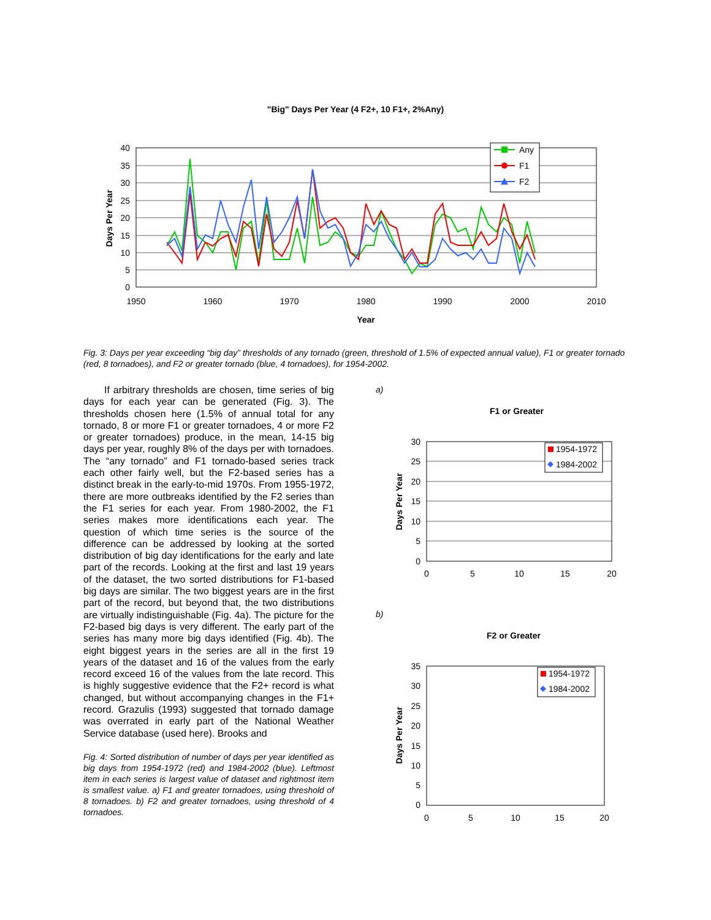"Big" Days Per Year (4 F2+, 10 F1+, 2%Any)
40
35
30
25
20
15
10
5
0
1950
1960
1970
1980
1990
2000
2010
Year
Days Per Year
Any
F1
F2
Fig. 3: Days per year exceeding “big day” thresholds of any tornado (green, threshold of 1.5% of expected annual value), F1 or greater tornado (red, 8 tornadoes), and F2 or greater tornado (blue, 4 tornadoes), for 1954-2002.
If arbitrary thresholds are chosen, time series of big days for each year can be generated (Fig. 3). The thresholds chosen here (1.5% of annual total for any tornado, 8 or more F1 or greater tornadoes, 4 or more F2 or greater tornadoes) produce, in the mean, 14-15 big days per year, roughly 8% of the days per with tornadoes. The “any tornado” and F1 tornado-based series track each other fairly well, but the F2-based series has a distinct break in the early-to-mid 1970s. From 1955-1972, there are more outbreaks identified by the F2 series than the F1 series for each year. From 1980-2002, the F1 series makes more identifications each year. The question of which time series is the source of the difference can be addressed by looking at the sorted distribution of big day identifications for the early and late part of the records. Looking at the first and last 19 years of the dataset, the two sorted distributions for F1-based big days are similar. The two biggest years are in the first part of the record, but beyond that, the two distributions are virtually indistinguishable (Fig. 4a). The picture for the F2-based big days is very different. The early part of the series has many more big days identified (Fig. 4b). The eight biggest years in the series are all in the first 19 years of the dataset and 16 of the values from the early record exceed 16 of the values from the late record. This is highly suggestive evidence that the F2+ record is what changed, but without accompanying changes in the F1+ record. Grazulis (1993) suggested that tornado damage was overrated in early part of the National Weather Service database (used here). Brooks and
Fig. 4: Sorted distribution of number of days per year identified as big days from 1954-1972 (red) and 1984-2002 (blue). Leftmost item in each series is largest value of dataset and rightmost item is smallest value. a) F1 and greater tornadoes, using threshold of 8 tornadoes. b) F2 and greater tornadoes, using threshold of 4 tornadoes.
a)
F1 or Greater
30
25
20
15
10
5
0
0
5
10
15
20
Days Per Year
1954-1972
1984-2002
b)
F2 or Greater
35
30
25
20
15
10
5
0
0
5
10
15
20
Days Per Year
1954-1972
1984-2002